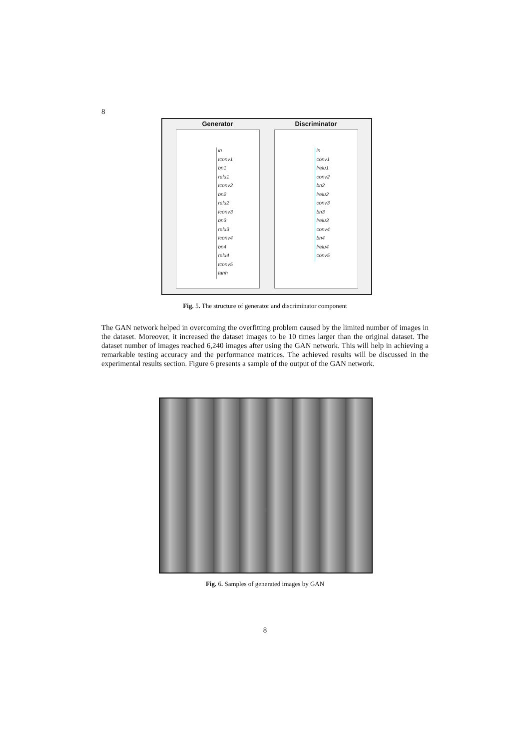8
Generator
in
tconv1
bn1
relu1
tconv2
bn2
relu2
tconv3
bn3
relu3
tconv4
bn4
relu4
tconv5
tanh
Discriminator
in
conv1
lrelu1
conv2
bn2
lrelu2
conv3
bn3
lrelu3
conv4
bn4
lrelu4
conv5
Fig. 5. The structure of generator and discriminator component
The GAN network helped in overcoming the overfitting problem caused by the limited number of images in the dataset. Moreover, it increased the dataset images to be 10 times larger than the original dataset. The dataset number of images reached 6,240 images after using the GAN network. This will help in achieving a remarkable testing accuracy and the performance matrices. The achieved results will be discussed in the experimental results section. Figure 6 presents a sample of the output of the GAN network.
Fig. 6. Samples of generated images by GAN
8